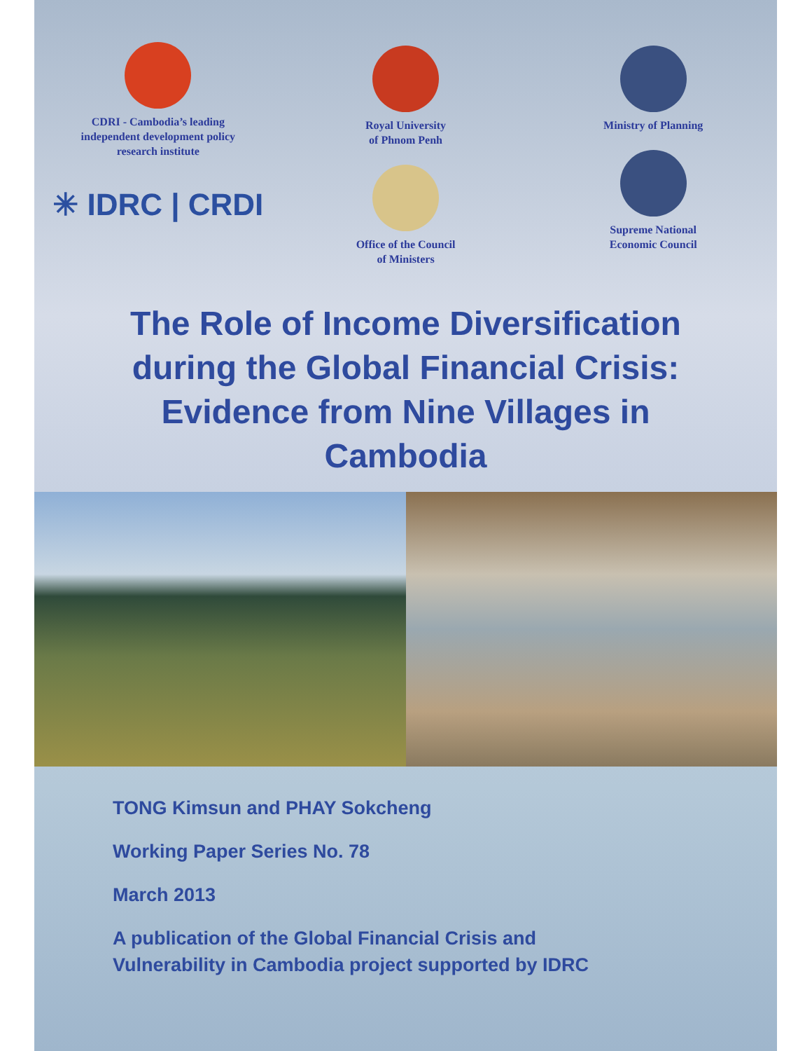CDRI - Cambodia’s leading
independent development policy
research institute
✳ IDRC | CRDI
Royal University
of Phnom Penh
Office of the Council
of Ministers
Ministry of Planning
Supreme National
Economic Council
The Role of Income Diversification during the Global Financial Crisis: Evidence from Nine Villages in Cambodia
TONG Kimsun and PHAY Sokcheng
Working Paper Series No. 78
March 2013
A publication of the Global Financial Crisis and
Vulnerability in Cambodia project supported by IDRC